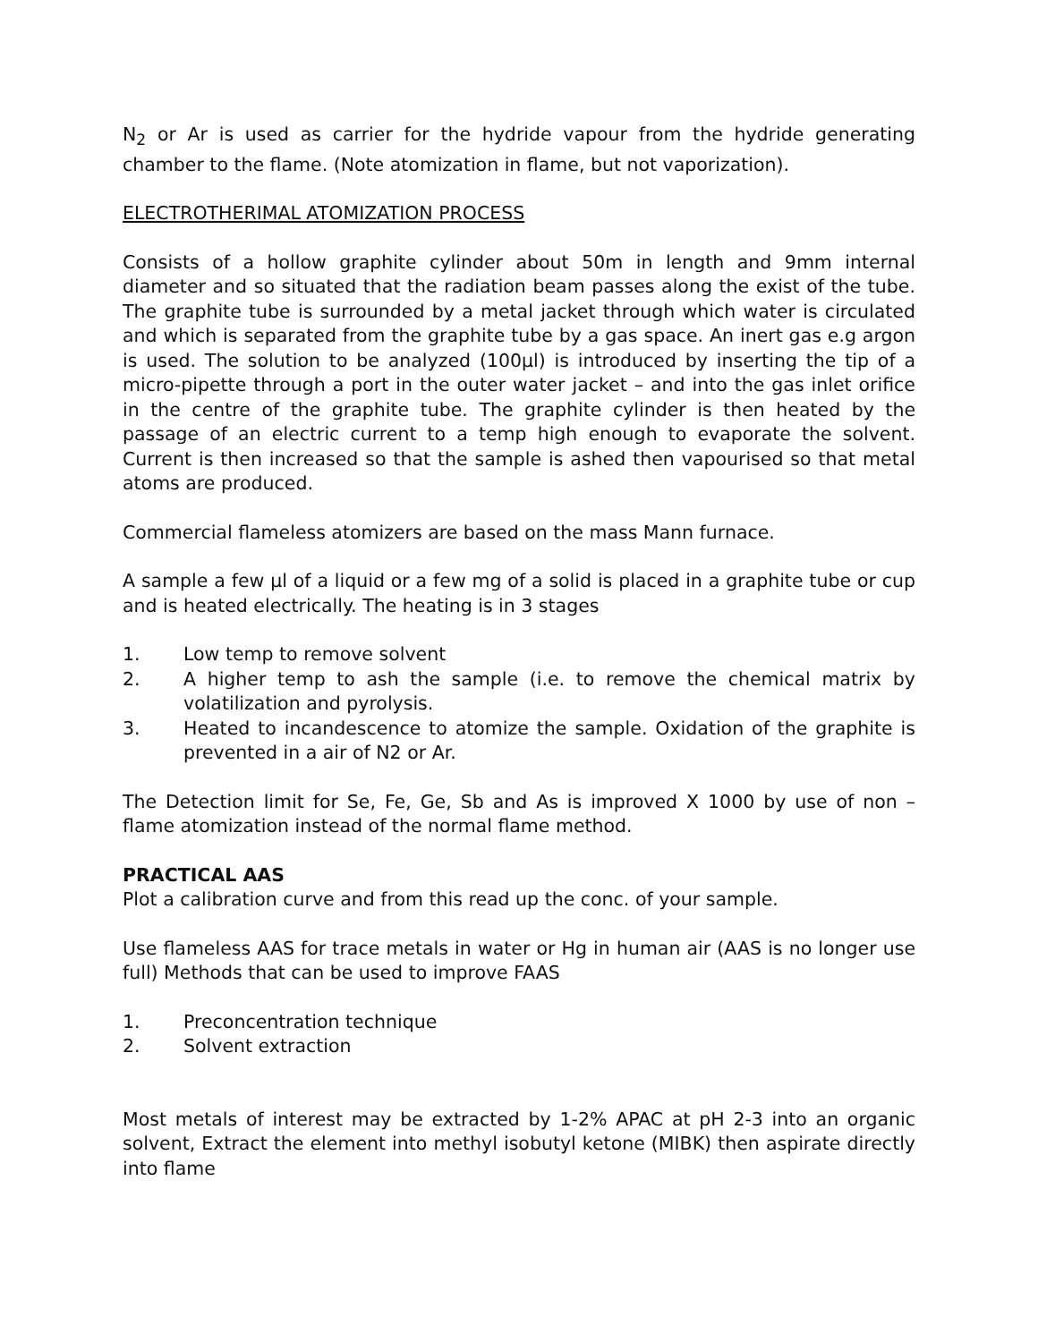N<sub>2</sub> or Ar is used as carrier for the hydride vapour from the hydride generating chamber to the flame. (Note atomization in flame, but not vaporization).
ELECTROTHERIMAL ATOMIZATION PROCESS
Consists of a hollow graphite cylinder about 50m in length and 9mm internal diameter and so situated that the radiation beam passes along the exist of the tube. The graphite tube is surrounded by a metal jacket through which water is circulated and which is separated from the graphite tube by a gas space. An inert gas e.g argon is used. The solution to be analyzed (100µl) is introduced by inserting the tip of a micro-pipette through a port in the outer water jacket – and into the gas inlet orifice in the centre of the graphite tube. The graphite cylinder is then heated by the passage of an electric current to a temp high enough to evaporate the solvent. Current is then increased so that the sample is ashed then vapourised so that metal atoms are produced.
Commercial flameless atomizers are based on the mass Mann furnace.
A sample a few µl of a liquid or a few mg of a solid is placed in a graphite tube or cup and is heated electrically. The heating is in 3 stages
1. Low temp to remove solvent
2. A higher temp to ash the sample (i.e. to remove the chemical matrix by volatilization and pyrolysis.
3. Heated to incandescence to atomize the sample. Oxidation of the graphite is prevented in a air of N2 or Ar.
The Detection limit for Se, Fe, Ge, Sb and As is improved X 1000 by use of non – flame atomization instead of the normal flame method.
PRACTICAL AAS
Plot a calibration curve and from this read up the conc. of your sample.
Use flameless AAS for trace metals in water or Hg in human air (AAS is no longer use full) Methods that can be used to improve FAAS
1. Preconcentration technique
2. Solvent extraction
Most metals of interest may be extracted by 1-2% APAC at pH 2-3 into an organic solvent, Extract the element into methyl isobutyl ketone (MIBK) then aspirate directly into flame